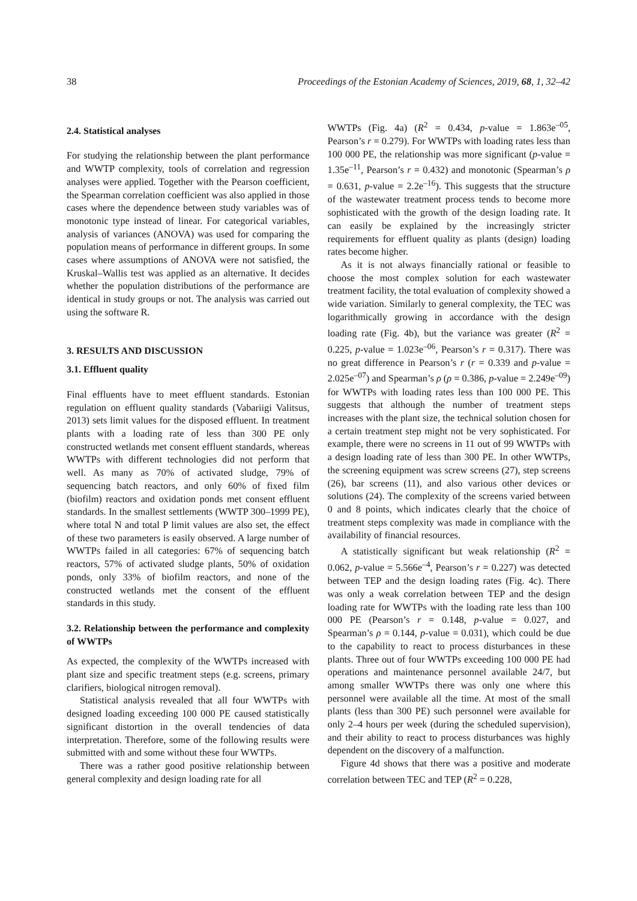38 Proceedings of the Estonian Academy of Sciences, 2019, 68, 1, 32–42
2.4. Statistical analyses
For studying the relationship between the plant performance and WWTP complexity, tools of correlation and regression analyses were applied. Together with the Pearson coefficient, the Spearman correlation coefficient was also applied in those cases where the dependence between study variables was of monotonic type instead of linear. For categorical variables, analysis of variances (ANOVA) was used for comparing the population means of performance in different groups. In some cases where assumptions of ANOVA were not satisfied, the Kruskal–Wallis test was applied as an alternative. It decides whether the population distributions of the performance are identical in study groups or not. The analysis was carried out using the software R.
3. RESULTS AND DISCUSSION
3.1. Effluent quality
Final effluents have to meet effluent standards. Estonian regulation on effluent quality standards (Vabariigi Valitsus, 2013) sets limit values for the disposed effluent. In treatment plants with a loading rate of less than 300 PE only constructed wetlands met consent effluent standards, whereas WWTPs with different technologies did not perform that well. As many as 70% of activated sludge, 79% of sequencing batch reactors, and only 60% of fixed film (biofilm) reactors and oxidation ponds met consent effluent standards. In the smallest settlements (WWTP 300–1999 PE), where total N and total P limit values are also set, the effect of these two parameters is easily observed. A large number of WWTPs failed in all categories: 67% of sequencing batch reactors, 57% of activated sludge plants, 50% of oxidation ponds, only 33% of biofilm reactors, and none of the constructed wetlands met the consent of the effluent standards in this study.
3.2. Relationship between the performance and complexity of WWTPs
As expected, the complexity of the WWTPs increased with plant size and specific treatment steps (e.g. screens, primary clarifiers, biological nitrogen removal).
Statistical analysis revealed that all four WWTPs with designed loading exceeding 100 000 PE caused statistically significant distortion in the overall tendencies of data interpretation. Therefore, some of the following results were submitted with and some without these four WWTPs.
There was a rather good positive relationship between general complexity and design loading rate for all
WWTPs (Fig. 4a) (R<sup>2</sup> = 0.434, p-value = 1.863e<sup>–05</sup>, Pearson’s r = 0.279). For WWTPs with loading rates less than 100 000 PE, the relationship was more significant (p-value = 1.35e<sup>–11</sup>, Pearson’s r = 0.432) and monotonic (Spearman’s ρ = 0.631, p-value = 2.2e<sup>–16</sup>). This suggests that the structure of the wastewater treatment process tends to become more sophisticated with the growth of the design loading rate. It can easily be explained by the increasingly stricter requirements for effluent quality as plants (design) loading rates become higher.
As it is not always financially rational or feasible to choose the most complex solution for each wastewater treatment facility, the total evaluation of complexity showed a wide variation. Similarly to general complexity, the TEC was logarithmically growing in accordance with the design loading rate (Fig. 4b), but the variance was greater (R<sup>2</sup> = 0.225, p-value = 1.023e<sup>–06</sup>, Pearson’s r = 0.317). There was no great difference in Pearson’s r (r = 0.339 and p-value = 2.025e<sup>–07</sup>) and Spearman’s ρ (ρ = 0.386, p-value = 2.249e<sup>–09</sup>) for WWTPs with loading rates less than 100 000 PE. This suggests that although the number of treatment steps increases with the plant size, the technical solution chosen for a certain treatment step might not be very sophisticated. For example, there were no screens in 11 out of 99 WWTPs with a design loading rate of less than 300 PE. In other WWTPs, the screening equipment was screw screens (27), step screens (26), bar screens (11), and also various other devices or solutions (24). The complexity of the screens varied between 0 and 8 points, which indicates clearly that the choice of treatment steps complexity was made in compliance with the availability of financial resources.
A statistically significant but weak relationship (R<sup>2</sup> = 0.062, p-value = 5.566e<sup>–4</sup>, Pearson’s r = 0.227) was detected between TEP and the design loading rates (Fig. 4c). There was only a weak correlation between TEP and the design loading rate for WWTPs with the loading rate less than 100 000 PE (Pearson’s r = 0.148, p-value = 0.027, and Spearman’s ρ = 0.144, p-value = 0.031), which could be due to the capability to react to process disturbances in these plants. Three out of four WWTPs exceeding 100 000 PE had operations and maintenance personnel available 24/7, but among smaller WWTPs there was only one where this personnel were available all the time. At most of the small plants (less than 300 PE) such personnel were available for only 2–4 hours per week (during the scheduled supervision), and their ability to react to process disturbances was highly dependent on the discovery of a malfunction.
Figure 4d shows that there was a positive and moderate correlation between TEC and TEP (R<sup>2</sup> = 0.228,